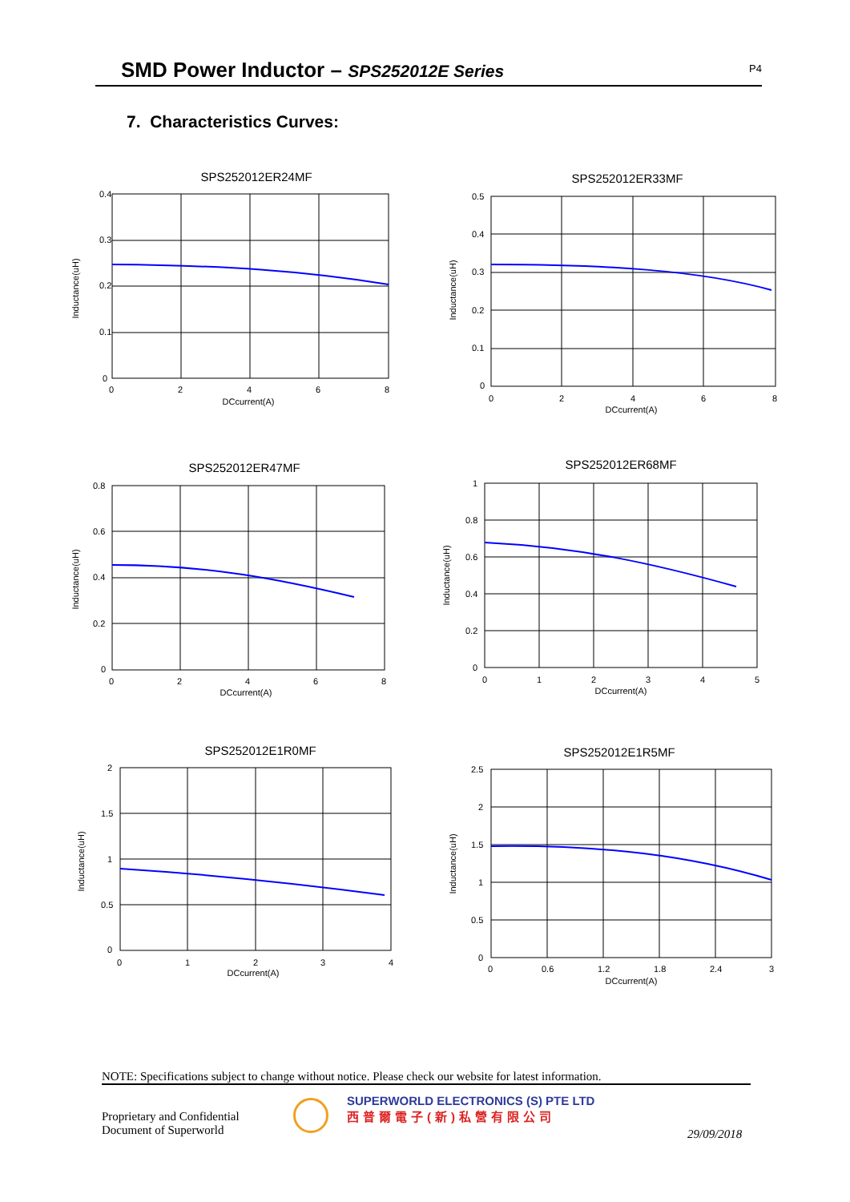SMD Power Inductor – SPS252012E Series
P4
7. Characteristics Curves:
SPS252012ER24MF
0.4
0.3
0.2
0.1
0
0
2
4
6
8
DCcurrent(A)
Inductance(uH)
SPS252012ER33MF
0.5
0.4
0.3
0.2
0.1
0
0
2
4
6
8
DCcurrent(A)
Inductance(uH)
SPS252012ER47MF
0.8
0.6
0.4
0.2
0
0
2
4
6
8
DCcurrent(A)
Inductance(uH)
SPS252012ER68MF
1
0.8
0.6
0.4
0.2
0
0
1
2
3
4
5
DCcurrent(A)
Inductance(uH)
SPS252012E1R0MF
2
1.5
1
0.5
0
0
1
2
3
4
DCcurrent(A)
Inductance(uH)
SPS252012E1R5MF
2.5
2
1.5
1
0.5
0
0
0.6
1.2
1.8
2.4
3
DCcurrent(A)
Inductance(uH)
NOTE: Specifications subject to change without notice. Please check our website for latest information.
SUPERWORLD ELECTRONICS (S) PTE LTD
西普爾電子(新)私營有限公司
Proprietary and Confidential
Document of Superworld
29/09/2018